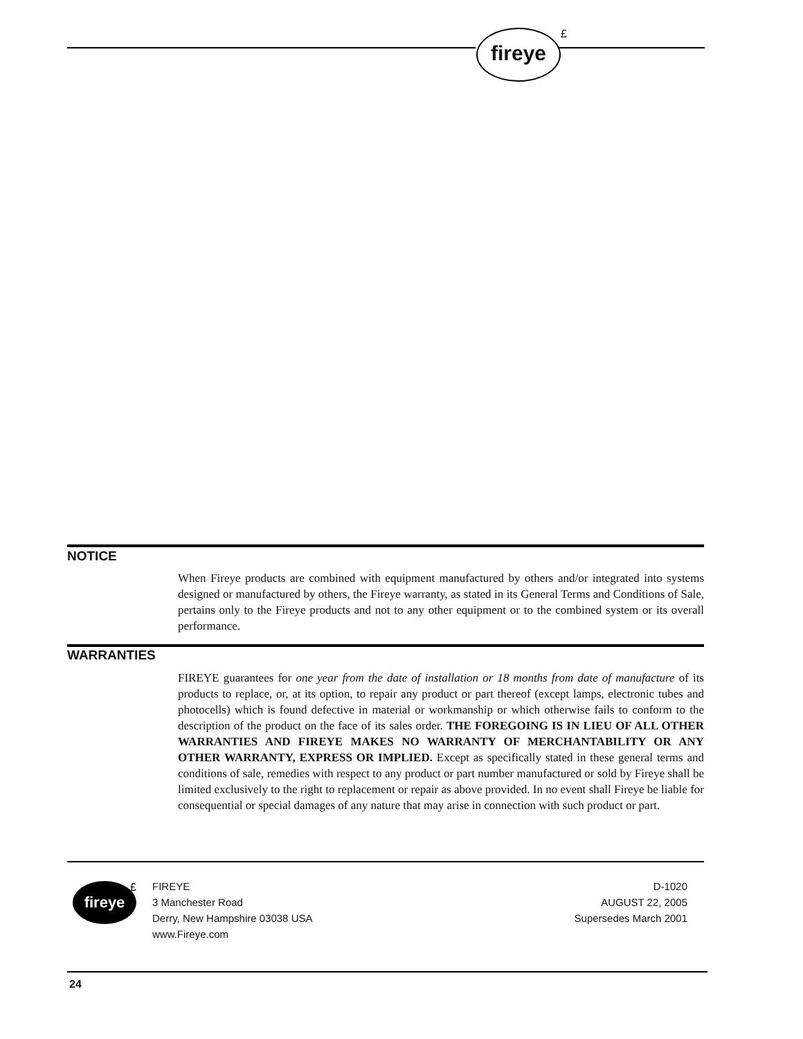fireye £
NOTICE
When Fireye products are combined with equipment manufactured by others and/or integrated into systems designed or manufactured by others, the Fireye warranty, as stated in its General Terms and Conditions of Sale, pertains only to the Fireye products and not to any other equipment or to the combined system or its overall performance.
WARRANTIES
FIREYE guarantees for one year from the date of installation or 18 months from date of manufacture of its products to replace, or, at its option, to repair any product or part thereof (except lamps, electronic tubes and photocells) which is found defective in material or workmanship or which otherwise fails to conform to the description of the product on the face of its sales order. THE FOREGOING IS IN LIEU OF ALL OTHER WARRANTIES AND FIREYE MAKES NO WARRANTY OF MERCHANTABILITY OR ANY OTHER WARRANTY, EXPRESS OR IMPLIED. Except as specifically stated in these general terms and conditions of sale, remedies with respect to any product or part number manufactured or sold by Fireye shall be limited exclusively to the right to replacement or repair as above provided. In no event shall Fireye be liable for consequential or special damages of any nature that may arise in connection with such product or part.
fireye £
FIREYE
3 Manchester Road
Derry, New Hampshire 03038 USA
www.Fireye.com
D-1020
AUGUST 22, 2005
Supersedes March 2001
24